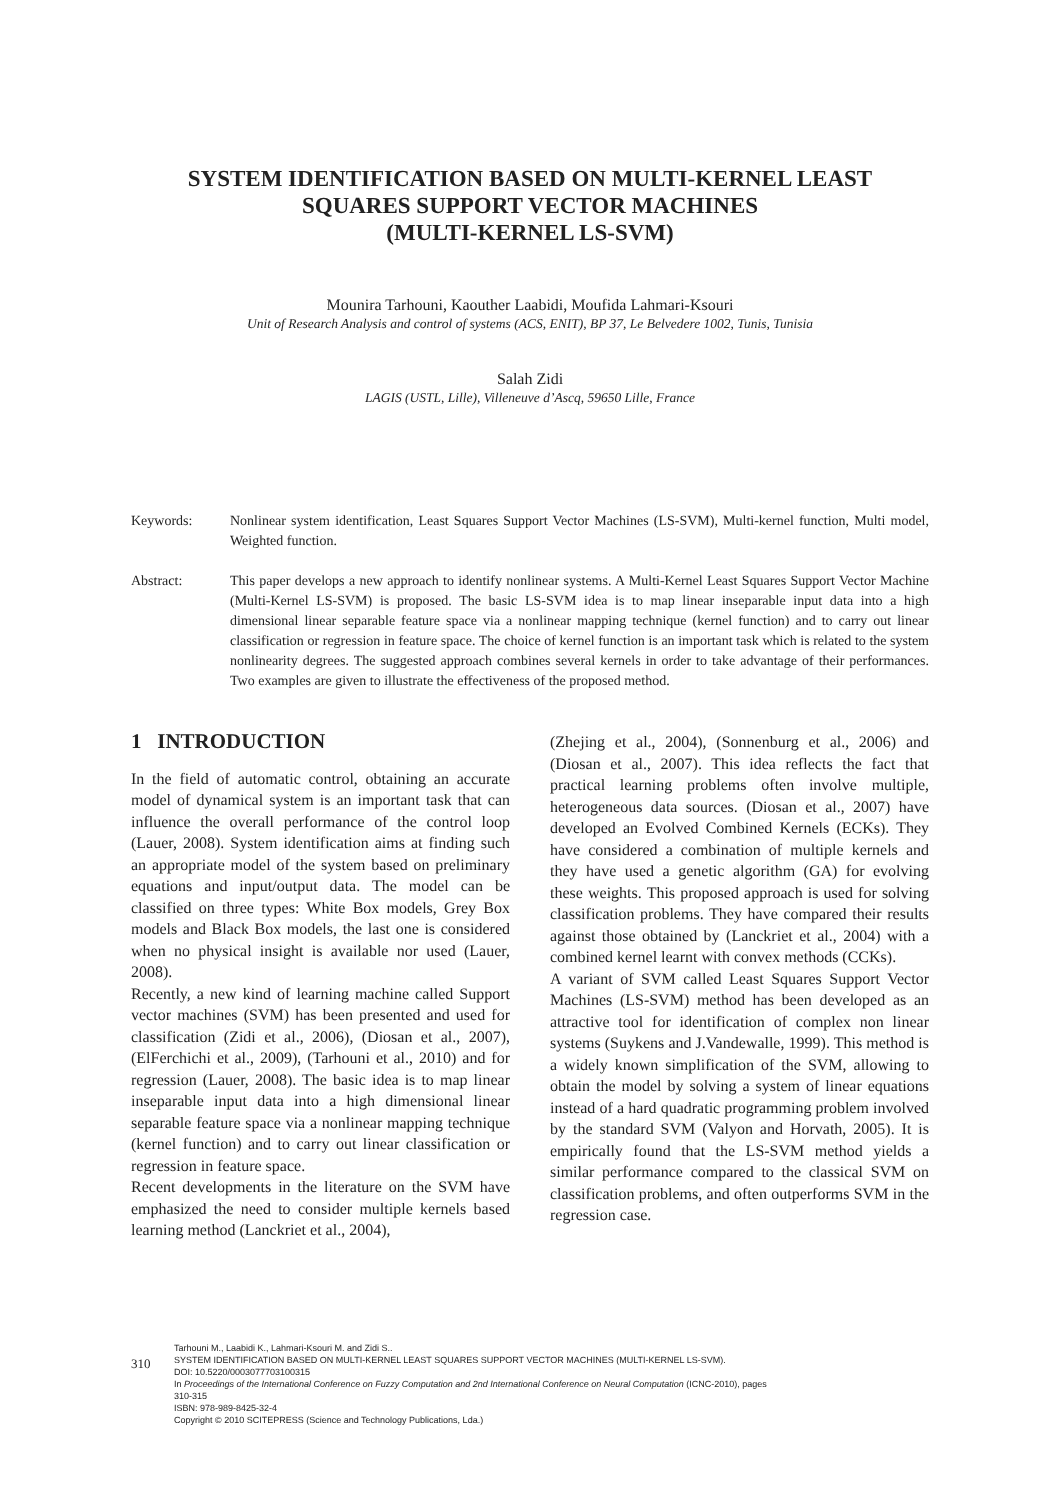SYSTEM IDENTIFICATION BASED ON MULTI-KERNEL LEAST
SQUARES SUPPORT VECTOR MACHINES
(MULTI-KERNEL LS-SVM)
Mounira Tarhouni, Kaouther Laabidi, Moufida Lahmari-Ksouri
Unit of Research Analysis and control of systems (ACS, ENIT), BP 37, Le Belvedere 1002, Tunis, Tunisia
Salah Zidi
LAGIS (USTL, Lille), Villeneuve d’Ascq, 59650 Lille, France
Keywords: Nonlinear system identification, Least Squares Support Vector Machines (LS-SVM), Multi-kernel function, Multi model, Weighted function.
Abstract: This paper develops a new approach to identify nonlinear systems. A Multi-Kernel Least Squares Support Vector Machine (Multi-Kernel LS-SVM) is proposed. The basic LS-SVM idea is to map linear inseparable input data into a high dimensional linear separable feature space via a nonlinear mapping technique (kernel function) and to carry out linear classification or regression in feature space. The choice of kernel function is an important task which is related to the system nonlinearity degrees. The suggested approach combines several kernels in order to take advantage of their performances. Two examples are given to illustrate the effectiveness of the proposed method.
1 INTRODUCTION
In the field of automatic control, obtaining an accurate model of dynamical system is an important task that can influence the overall performance of the control loop (Lauer, 2008). System identification aims at finding such an appropriate model of the system based on preliminary equations and input/output data. The model can be classified on three types: White Box models, Grey Box models and Black Box models, the last one is considered when no physical insight is available nor used (Lauer, 2008).
Recently, a new kind of learning machine called Support vector machines (SVM) has been presented and used for classification (Zidi et al., 2006), (Diosan et al., 2007), (ElFerchichi et al., 2009), (Tarhouni et al., 2010) and for regression (Lauer, 2008). The basic idea is to map linear inseparable input data into a high dimensional linear separable feature space via a nonlinear mapping technique (kernel function) and to carry out linear classification or regression in feature space.
Recent developments in the literature on the SVM have emphasized the need to consider multiple kernels based learning method (Lanckriet et al., 2004),
(Zhejing et al., 2004), (Sonnenburg et al., 2006) and (Diosan et al., 2007). This idea reflects the fact that practical learning problems often involve multiple, heterogeneous data sources. (Diosan et al., 2007) have developed an Evolved Combined Kernels (ECKs). They have considered a combination of multiple kernels and they have used a genetic algorithm (GA) for evolving these weights. This proposed approach is used for solving classification problems. They have compared their results against those obtained by (Lanckriet et al., 2004) with a combined kernel learnt with convex methods (CCKs).
A variant of SVM called Least Squares Support Vector Machines (LS-SVM) method has been developed as an attractive tool for identification of complex non linear systems (Suykens and J.Vandewalle, 1999). This method is a widely known simplification of the SVM, allowing to obtain the model by solving a system of linear equations instead of a hard quadratic programming problem involved by the standard SVM (Valyon and Horvath, 2005). It is empirically found that the LS-SVM method yields a similar performance compared to the classical SVM on classification problems, and often outperforms SVM in the regression case.
310
Tarhouni M., Laabidi K., Lahmari-Ksouri M. and Zidi S..
SYSTEM IDENTIFICATION BASED ON MULTI-KERNEL LEAST SQUARES SUPPORT VECTOR MACHINES (MULTI-KERNEL LS-SVM).
DOI: 10.5220/0003077703100315
In Proceedings of the International Conference on Fuzzy Computation and 2nd International Conference on Neural Computation (ICNC-2010), pages
310-315
ISBN: 978-989-8425-32-4
Copyright © 2010 SCITEPRESS (Science and Technology Publications, Lda.)